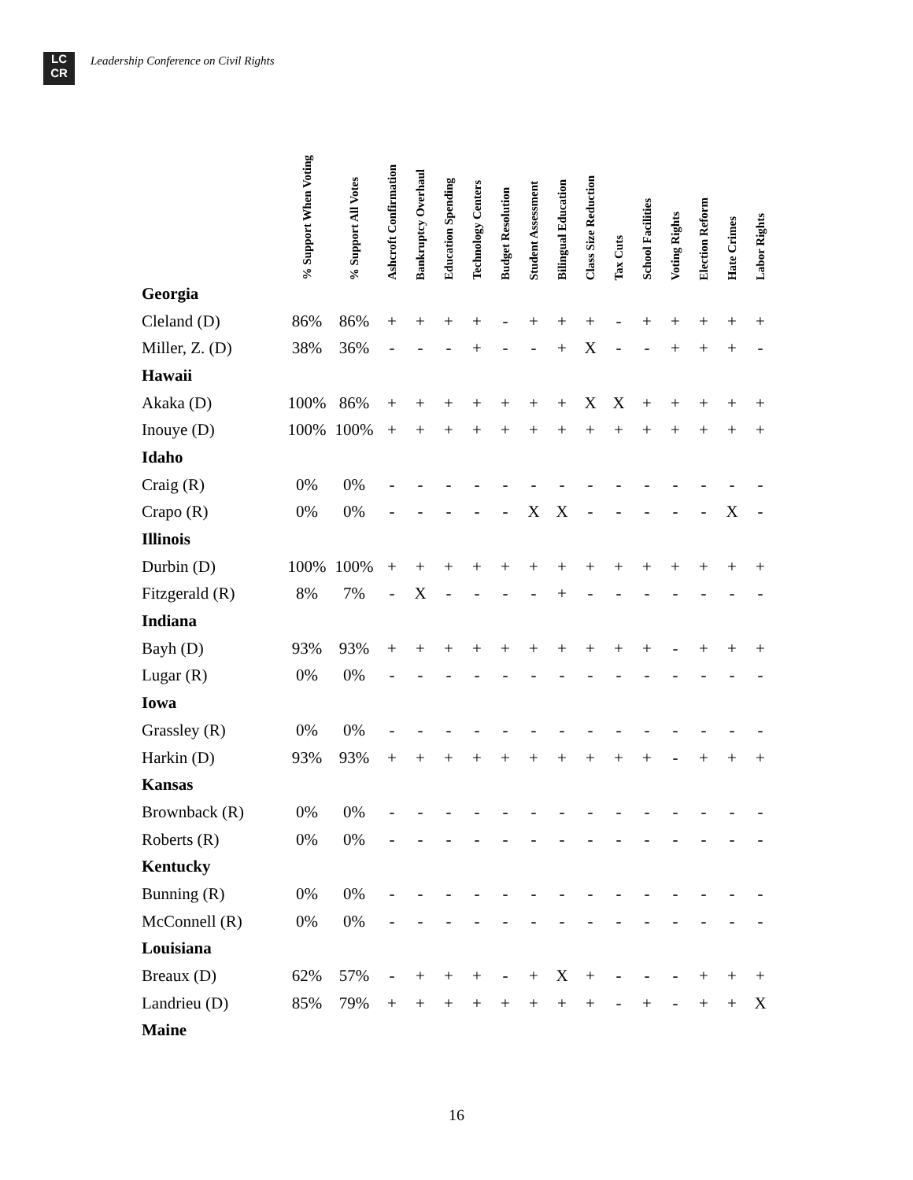LC
CR
Leadership Conference on Civil Rights
| | % Support When Voting | % Support All Votes | Ashcroft Confirmation | Bankruptcy Overhaul | Education Spending | Technology Centers | Budget Resolution | Student Assessment | Bilingual Education | Class Size Reduction | Tax Cuts | School Facilities | Voting Rights | Election Reform | Hate Crimes | Labor Rights |
| --- | --- | --- | --- | --- | --- | --- | --- | --- | --- | --- | --- | --- | --- | --- | --- | --- |
| Georgia | | | | | | | | | | | | | | | | |
| Cleland (D) | 86% | 86% | + | + | + | + | - | + | + | + | - | + | + | + | + | + |
| Miller, Z. (D) | 38% | 36% | - | - | - | + | - | - | + | X | - | - | + | + | + | - |
| Hawaii | | | | | | | | | | | | | | | | |
| Akaka (D) | 100% | 86% | + | + | + | + | + | + | + | X | X | + | + | + | + | + |
| Inouye (D) | 100% | 100% | + | + | + | + | + | + | + | + | + | + | + | + | + | + |
| Idaho | | | | | | | | | | | | | | | | |
| Craig (R) | 0% | 0% | - | - | - | - | - | - | - | - | - | - | - | - | - | - |
| Crapo (R) | 0% | 0% | - | - | - | - | - | X | X | - | - | - | - | - | X | - |
| Illinois | | | | | | | | | | | | | | | | |
| Durbin (D) | 100% | 100% | + | + | + | + | + | + | + | + | + | + | + | + | + | + |
| Fitzgerald (R) | 8% | 7% | - | X | - | - | - | - | + | - | - | - | - | - | - | - |
| Indiana | | | | | | | | | | | | | | | | |
| Bayh (D) | 93% | 93% | + | + | + | + | + | + | + | + | + | + | - | + | + | + |
| Lugar (R) | 0% | 0% | - | - | - | - | - | - | - | - | - | - | - | - | - | - |
| Iowa | | | | | | | | | | | | | | | | |
| Grassley (R) | 0% | 0% | - | - | - | - | - | - | - | - | - | - | - | - | - | - |
| Harkin (D) | 93% | 93% | + | + | + | + | + | + | + | + | + | + | - | + | + | + |
| Kansas | | | | | | | | | | | | | | | | |
| Brownback (R) | 0% | 0% | - | - | - | - | - | - | - | - | - | - | - | - | - | - |
| Roberts (R) | 0% | 0% | - | - | - | - | - | - | - | - | - | - | - | - | - | - |
| Kentucky | | | | | | | | | | | | | | | | |
| Bunning (R) | 0% | 0% | - | - | - | - | - | - | - | - | - | - | - | - | - | - |
| McConnell (R) | 0% | 0% | - | - | - | - | - | - | - | - | - | - | - | - | - | - |
| Louisiana | | | | | | | | | | | | | | | | |
| Breaux (D) | 62% | 57% | - | + | + | + | - | + | X | + | - | - | - | + | + | + |
| Landrieu (D) | 85% | 79% | + | + | + | + | + | + | + | + | - | + | - | + | + | X |
| Maine | | | | | | | | | | | | | | | | |
16